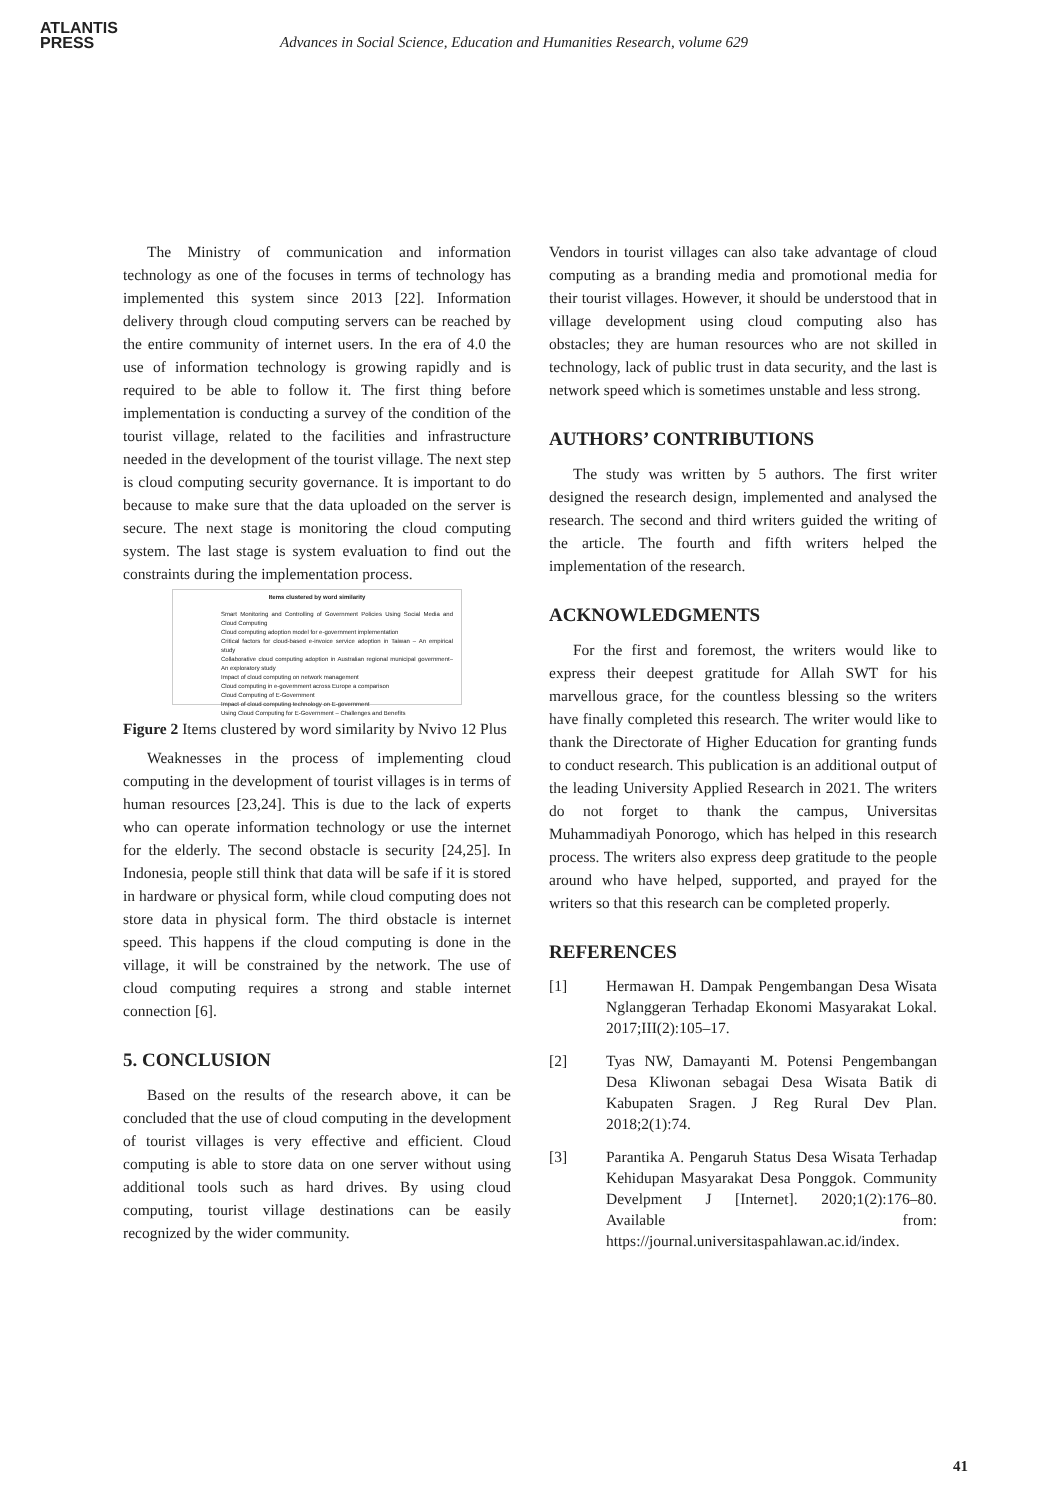ATLANTIS
PRESS
Advances in Social Science, Education and Humanities Research, volume 629
The Ministry of communication and information technology as one of the focuses in terms of technology has implemented this system since 2013 [22]. Information delivery through cloud computing servers can be reached by the entire community of internet users. In the era of 4.0 the use of information technology is growing rapidly and is required to be able to follow it. The first thing before implementation is conducting a survey of the condition of the tourist village, related to the facilities and infrastructure needed in the development of the tourist village. The next step is cloud computing security governance. It is important to do because to make sure that the data uploaded on the server is secure. The next stage is monitoring the cloud computing system. The last stage is system evaluation to find out the constraints during the implementation process.
Items clustered by word similarity
Smart Monitoring and Controlling of Government Policies Using Social Media and Cloud Computing
Cloud computing adoption model for e-government implementation
Critical factors for cloud-based e-invoice service adoption in Taiwan – An empirical study
Collaborative cloud computing adoption in Australian regional municipal government– An exploratory study
Impact of cloud computing on network management
Cloud computing in e-government across Europe a comparison
Cloud Computing of E-Government
Impact of cloud computing technology on E-government
Using Cloud Computing for E-Government – Challenges and Benefits
Figure 2 Items clustered by word similarity by Nvivo 12 Plus
Weaknesses in the process of implementing cloud computing in the development of tourist villages is in terms of human resources [23,24]. This is due to the lack of experts who can operate information technology or use the internet for the elderly. The second obstacle is security [24,25]. In Indonesia, people still think that data will be safe if it is stored in hardware or physical form, while cloud computing does not store data in physical form. The third obstacle is internet speed. This happens if the cloud computing is done in the village, it will be constrained by the network. The use of cloud computing requires a strong and stable internet connection [6].
5. CONCLUSION
Based on the results of the research above, it can be concluded that the use of cloud computing in the development of tourist villages is very effective and efficient. Cloud computing is able to store data on one server without using additional tools such as hard drives. By using cloud computing, tourist village destinations can be easily recognized by the wider community.
Vendors in tourist villages can also take advantage of cloud computing as a branding media and promotional media for their tourist villages. However, it should be understood that in village development using cloud computing also has obstacles; they are human resources who are not skilled in technology, lack of public trust in data security, and the last is network speed which is sometimes unstable and less strong.
AUTHORS’ CONTRIBUTIONS
The study was written by 5 authors. The first writer designed the research design, implemented and analysed the research. The second and third writers guided the writing of the article. The fourth and fifth writers helped the implementation of the research.
ACKNOWLEDGMENTS
For the first and foremost, the writers would like to express their deepest gratitude for Allah SWT for his marvellous grace, for the countless blessing so the writers have finally completed this research. The writer would like to thank the Directorate of Higher Education for granting funds to conduct research. This publication is an additional output of the leading University Applied Research in 2021. The writers do not forget to thank the campus, Universitas Muhammadiyah Ponorogo, which has helped in this research process. The writers also express deep gratitude to the people around who have helped, supported, and prayed for the writers so that this research can be completed properly.
REFERENCES
[1] Hermawan H. Dampak Pengembangan Desa Wisata Nglanggeran Terhadap Ekonomi Masyarakat Lokal. 2017;III(2):105–17.
[2] Tyas NW, Damayanti M. Potensi Pengembangan Desa Kliwonan sebagai Desa Wisata Batik di Kabupaten Sragen. J Reg Rural Dev Plan. 2018;2(1):74.
[3] Parantika A. Pengaruh Status Desa Wisata Terhadap Kehidupan Masyarakat Desa Ponggok. Community Develpment J [Internet]. 2020;1(2):176–80. Available from: https://journal.universitaspahlawan.ac.id/index.
41